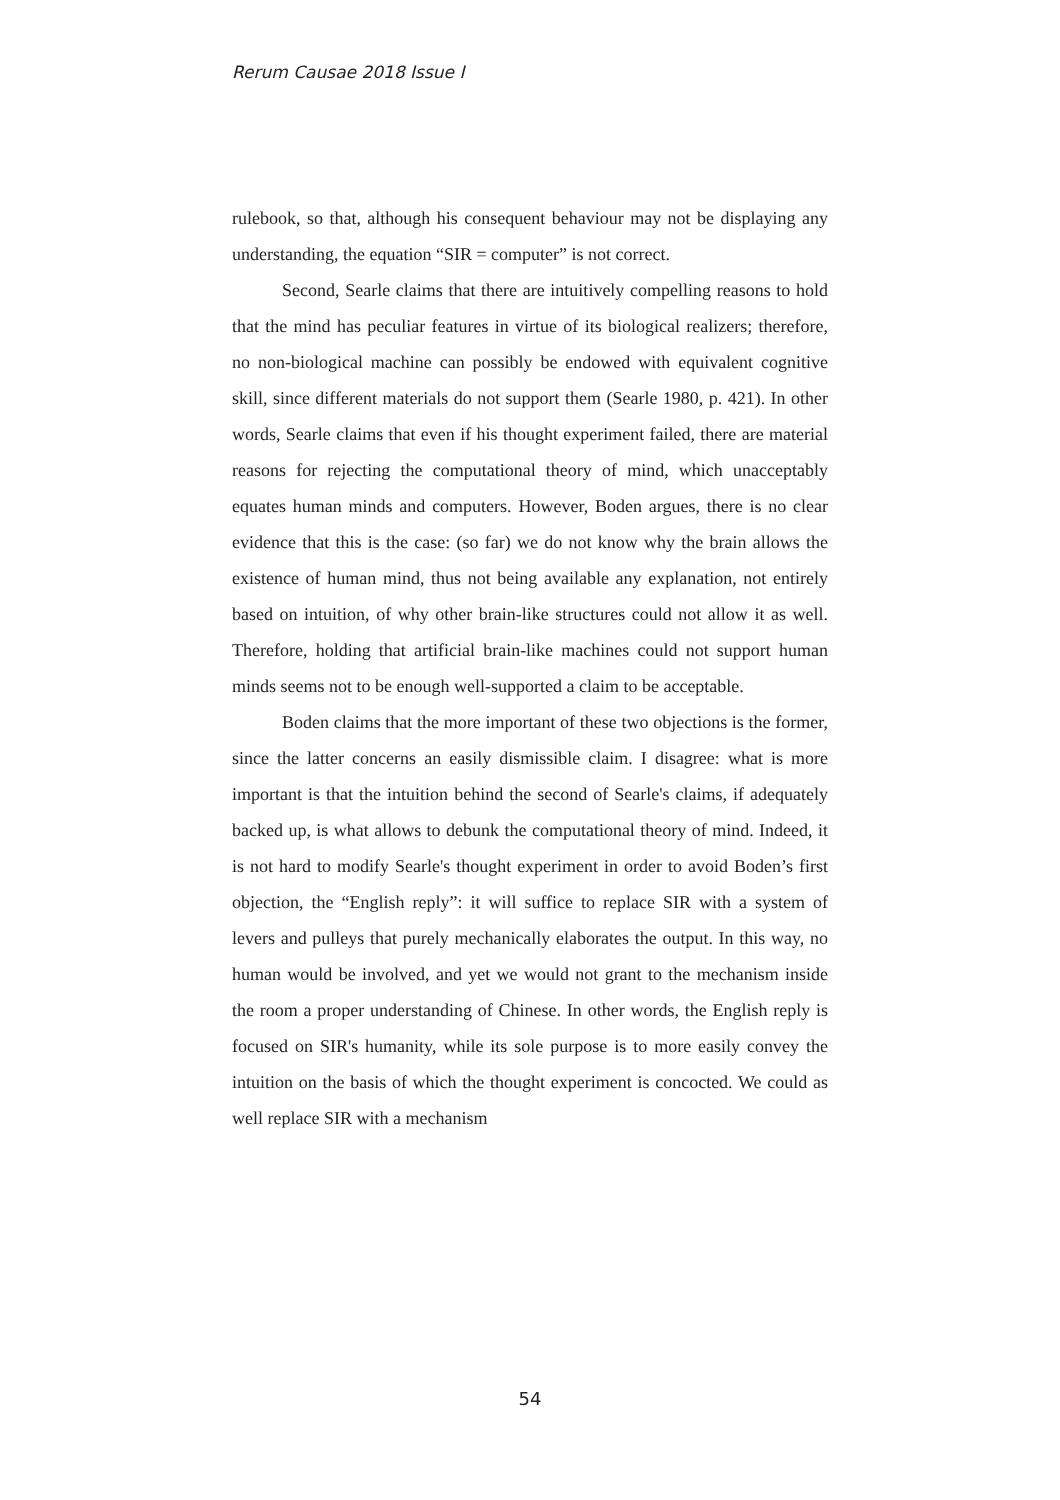Rerum Causae 2018 Issue I
rulebook, so that, although his consequent behaviour may not be displaying any understanding, the equation “SIR = computer” is not correct.
Second, Searle claims that there are intuitively compelling reasons to hold that the mind has peculiar features in virtue of its biological realizers; therefore, no non-biological machine can possibly be endowed with equivalent cognitive skill, since different materials do not support them (Searle 1980, p. 421). In other words, Searle claims that even if his thought experiment failed, there are material reasons for rejecting the computational theory of mind, which unacceptably equates human minds and computers. However, Boden argues, there is no clear evidence that this is the case: (so far) we do not know why the brain allows the existence of human mind, thus not being available any explanation, not entirely based on intuition, of why other brain-like structures could not allow it as well. Therefore, holding that artificial brain-like machines could not support human minds seems not to be enough well-supported a claim to be acceptable.
Boden claims that the more important of these two objections is the former, since the latter concerns an easily dismissible claim. I disagree: what is more important is that the intuition behind the second of Searle's claims, if adequately backed up, is what allows to debunk the computational theory of mind. Indeed, it is not hard to modify Searle's thought experiment in order to avoid Boden’s first objection, the “English reply”: it will suffice to replace SIR with a system of levers and pulleys that purely mechanically elaborates the output. In this way, no human would be involved, and yet we would not grant to the mechanism inside the room a proper understanding of Chinese. In other words, the English reply is focused on SIR's humanity, while its sole purpose is to more easily convey the intuition on the basis of which the thought experiment is concocted. We could as well replace SIR with a mechanism
54